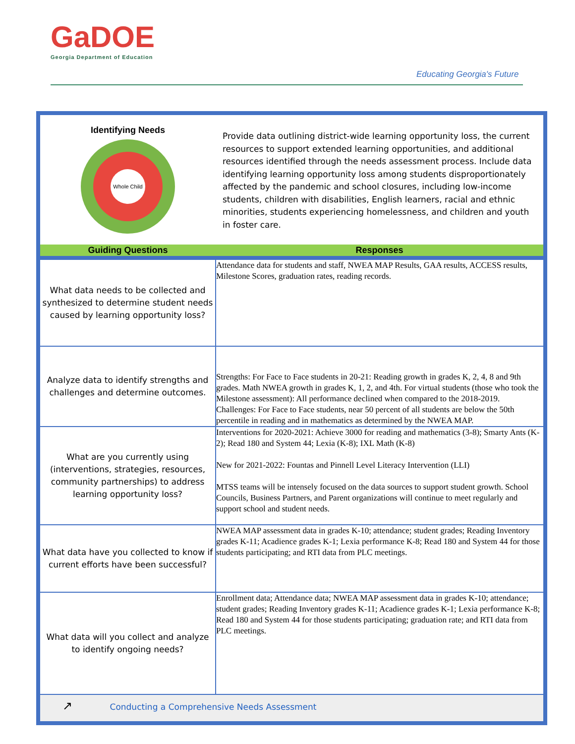GaDOE
Georgia Department of Education
Educating Georgia's Future
| Identifying Needs Whole Child | Provide data outlining district-wide learning opportunity loss, the current resources to support extended learning opportunities, and additional resources identified through the needs assessment process. Include data identifying learning opportunity loss among students disproportionately affected by the pandemic and school closures, including low-income students, children with disabilities, English learners, racial and ethnic minorities, students experiencing homelessness, and children and youth in foster care. |
| Guiding Questions | Responses |
| What data needs to be collected and synthesized to determine student needs caused by learning opportunity loss? | Attendance data for students and staff, NWEA MAP Results, GAA results, ACCESS results, Milestone Scores, graduation rates, reading records. |
| Analyze data to identify strengths and challenges and determine outcomes. | Strengths: For Face to Face students in 20-21: Reading growth in grades K, 2, 4, 8 and 9th grades. Math NWEA growth in grades K, 1, 2, and 4th. For virtual students (those who took the Milestone assessment): All performance declined when compared to the 2018-2019. Challenges: For Face to Face students, near 50 percent of all students are below the 50th percentile in reading and in mathematics as determined by the NWEA MAP. |
| What are you currently using (interventions, strategies, resources, community partnerships) to address learning opportunity loss? | Interventions for 2020-2021: Achieve 3000 for reading and mathematics (3-8); Smarty Ants (K-2); Read 180 and System 44; Lexia (K-8); IXL Math (K-8) New for 2021-2022: Fountas and Pinnell Level Literacy Intervention (LLI) MTSS teams will be intensely focused on the data sources to support student growth. School Councils, Business Partners, and Parent organizations will continue to meet regularly and support school and student needs. |
| What data have you collected to know if current efforts have been successful? | NWEA MAP assessment data in grades K-10; attendance; student grades; Reading Inventory grades K-11; Acadience grades K-1; Lexia performance K-8; Read 180 and System 44 for those students participating; and RTI data from PLC meetings. |
| What data will you collect and analyze to identify ongoing needs? | Enrollment data; Attendance data; NWEA MAP assessment data in grades K-10; attendance; student grades; Reading Inventory grades K-11; Acadience grades K-1; Lexia performance K-8; Read 180 and System 44 for those students participating; graduation rate; and RTI data from PLC meetings. |
| ↗ Conducting a Comprehensive Needs Assessment | |